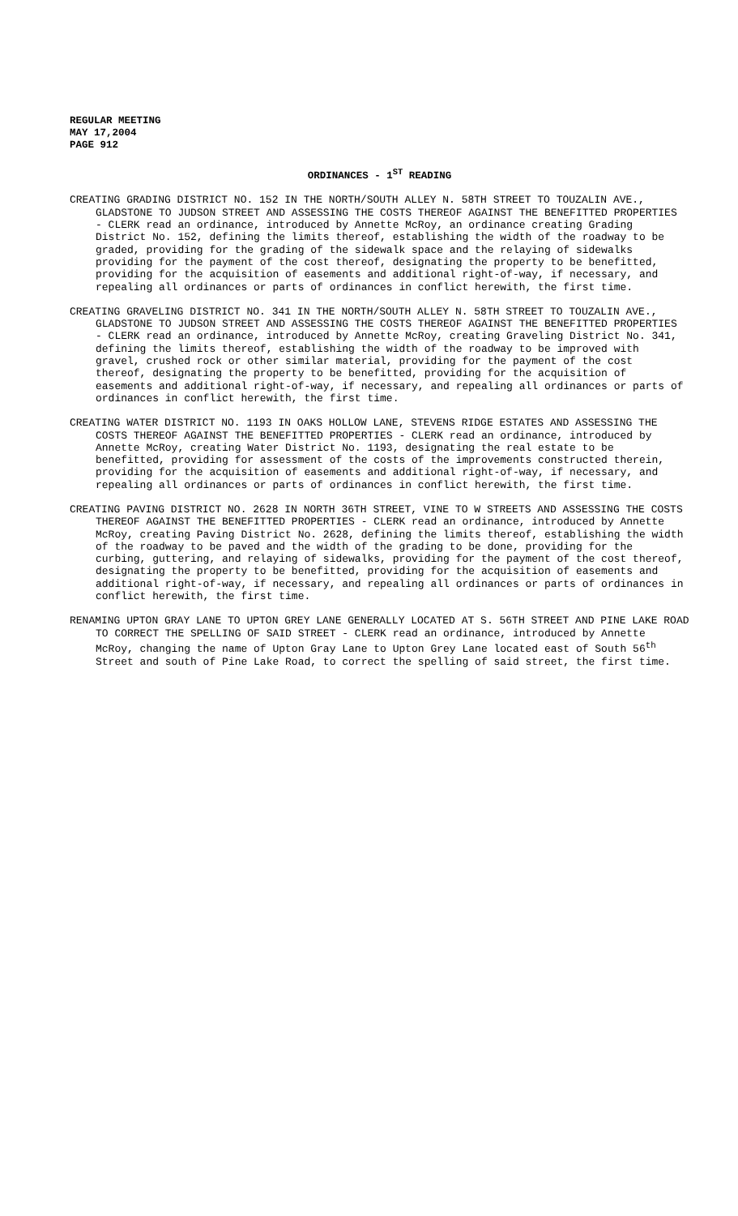REGULAR MEETING
MAY 17,2004
PAGE 912
ORDINANCES - 1<sup>ST</sup> READING
CREATING GRADING DISTRICT NO. 152 IN THE NORTH/SOUTH ALLEY N. 58TH STREET TO TOUZALIN AVE., GLADSTONE TO JUDSON STREET AND ASSESSING THE COSTS THEREOF AGAINST THE BENEFITTED PROPERTIES - CLERK read an ordinance, introduced by Annette McRoy, an ordinance creating Grading District No. 152, defining the limits thereof, establishing the width of the roadway to be graded, providing for the grading of the sidewalk space and the relaying of sidewalks providing for the payment of the cost thereof, designating the property to be benefitted, providing for the acquisition of easements and additional right-of-way, if necessary, and repealing all ordinances or parts of ordinances in conflict herewith, the first time.
CREATING GRAVELING DISTRICT NO. 341 IN THE NORTH/SOUTH ALLEY N. 58TH STREET TO TOUZALIN AVE., GLADSTONE TO JUDSON STREET AND ASSESSING THE COSTS THEREOF AGAINST THE BENEFITTED PROPERTIES - CLERK read an ordinance, introduced by Annette McRoy, creating Graveling District No. 341, defining the limits thereof, establishing the width of the roadway to be improved with gravel, crushed rock or other similar material, providing for the payment of the cost thereof, designating the property to be benefitted, providing for the acquisition of easements and additional right-of-way, if necessary, and repealing all ordinances or parts of ordinances in conflict herewith, the first time.
CREATING WATER DISTRICT NO. 1193 IN OAKS HOLLOW LANE, STEVENS RIDGE ESTATES AND ASSESSING THE COSTS THEREOF AGAINST THE BENEFITTED PROPERTIES - CLERK read an ordinance, introduced by Annette McRoy, creating Water District No. 1193, designating the real estate to be benefitted, providing for assessment of the costs of the improvements constructed therein, providing for the acquisition of easements and additional right-of-way, if necessary, and repealing all ordinances or parts of ordinances in conflict herewith, the first time.
CREATING PAVING DISTRICT NO. 2628 IN NORTH 36TH STREET, VINE TO W STREETS AND ASSESSING THE COSTS THEREOF AGAINST THE BENEFITTED PROPERTIES - CLERK read an ordinance, introduced by Annette McRoy, creating Paving District No. 2628, defining the limits thereof, establishing the width of the roadway to be paved and the width of the grading to be done, providing for the curbing, guttering, and relaying of sidewalks, providing for the payment of the cost thereof, designating the property to be benefitted, providing for the acquisition of easements and additional right-of-way, if necessary, and repealing all ordinances or parts of ordinances in conflict herewith, the first time.
RENAMING UPTON GRAY LANE TO UPTON GREY LANE GENERALLY LOCATED AT S. 56TH STREET AND PINE LAKE ROAD TO CORRECT THE SPELLING OF SAID STREET - CLERK read an ordinance, introduced by Annette McRoy, changing the name of Upton Gray Lane to Upton Grey Lane located east of South 56<sup>th</sup> Street and south of Pine Lake Road, to correct the spelling of said street, the first time.